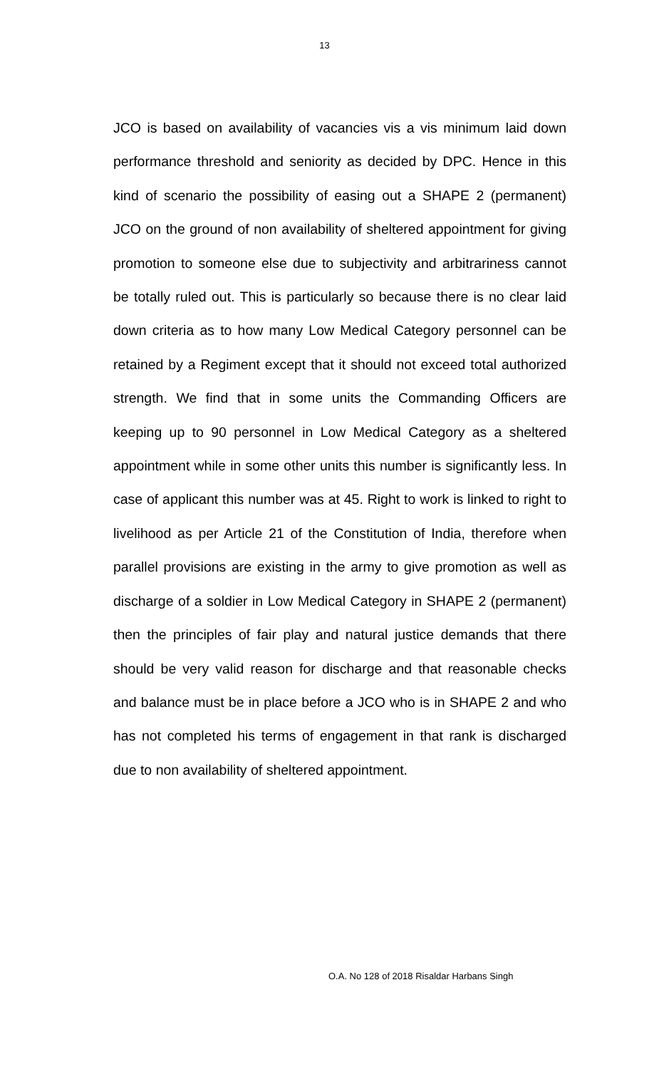13
JCO is based on availability of vacancies vis a vis minimum laid down performance threshold and seniority as decided by DPC. Hence in this kind of scenario the possibility of easing out a SHAPE 2 (permanent) JCO on the ground of non availability of sheltered appointment for giving promotion to someone else due to subjectivity and arbitrariness cannot be totally ruled out. This is particularly so because there is no clear laid down criteria as to how many Low Medical Category personnel can be retained by a Regiment except that it should not exceed total authorized strength. We find that in some units the Commanding Officers are keeping up to 90 personnel in Low Medical Category as a sheltered appointment while in some other units this number is significantly less. In case of applicant this number was at 45. Right to work is linked to right to livelihood as per Article 21 of the Constitution of India, therefore when parallel provisions are existing in the army to give promotion as well as discharge of a soldier in Low Medical Category in SHAPE 2 (permanent) then the principles of fair play and natural justice demands that there should be very valid reason for discharge and that reasonable checks and balance must be in place before a JCO who is in SHAPE 2 and who has not completed his terms of engagement in that rank is discharged due to non availability of sheltered appointment.
O.A. No 128 of 2018 Risaldar Harbans Singh